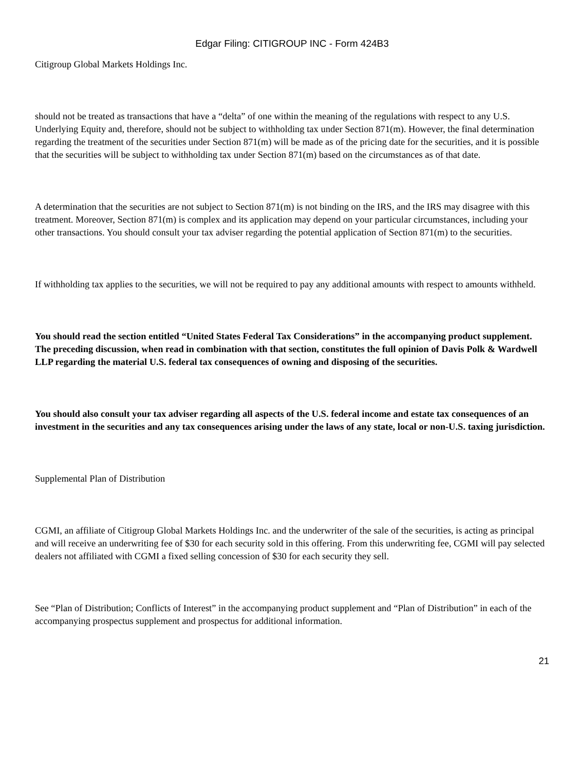Edgar Filing: CITIGROUP INC - Form 424B3
Citigroup Global Markets Holdings Inc.
should not be treated as transactions that have a “delta” of one within the meaning of the regulations with respect to any U.S. Underlying Equity and, therefore, should not be subject to withholding tax under Section 871(m). However, the final determination regarding the treatment of the securities under Section 871(m) will be made as of the pricing date for the securities, and it is possible that the securities will be subject to withholding tax under Section 871(m) based on the circumstances as of that date.
A determination that the securities are not subject to Section 871(m) is not binding on the IRS, and the IRS may disagree with this treatment. Moreover, Section 871(m) is complex and its application may depend on your particular circumstances, including your other transactions. You should consult your tax adviser regarding the potential application of Section 871(m) to the securities.
If withholding tax applies to the securities, we will not be required to pay any additional amounts with respect to amounts withheld.
You should read the section entitled “United States Federal Tax Considerations” in the accompanying product supplement. The preceding discussion, when read in combination with that section, constitutes the full opinion of Davis Polk & Wardwell LLP regarding the material U.S. federal tax consequences of owning and disposing of the securities.
You should also consult your tax adviser regarding all aspects of the U.S. federal income and estate tax consequences of an investment in the securities and any tax consequences arising under the laws of any state, local or non-U.S. taxing jurisdiction.
Supplemental Plan of Distribution
CGMI, an affiliate of Citigroup Global Markets Holdings Inc. and the underwriter of the sale of the securities, is acting as principal and will receive an underwriting fee of $30 for each security sold in this offering. From this underwriting fee, CGMI will pay selected dealers not affiliated with CGMI a fixed selling concession of $30 for each security they sell.
See “Plan of Distribution; Conflicts of Interest” in the accompanying product supplement and “Plan of Distribution” in each of the accompanying prospectus supplement and prospectus for additional information.
21